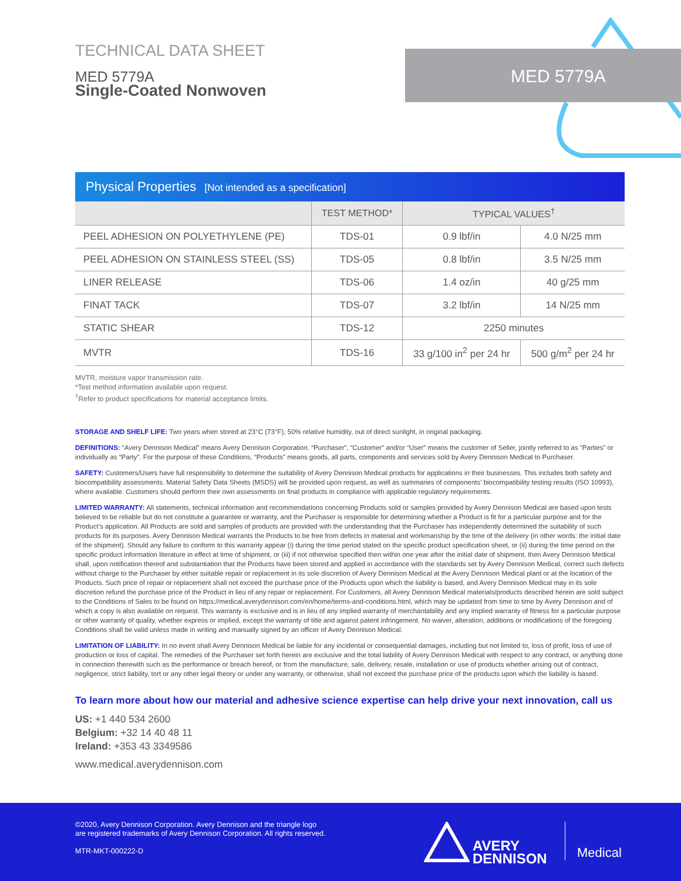MED 5779A
TECHNICAL DATA SHEET
MED 5779A
Single-Coated Nonwoven
Physical Properties [Not intended as a specification]
| | TEST METHOD* | TYPICAL VALUES<sup>†</sup> | |
| --- | --- | --- | --- |
| PEEL ADHESION ON POLYETHYLENE (PE) | TDS-01 | 0.9 lbf/in | 4.0 N/25 mm |
| PEEL ADHESION ON STAINLESS STEEL (SS) | TDS-05 | 0.8 lbf/in | 3.5 N/25 mm |
| LINER RELEASE | TDS-06 | 1.4 oz/in | 40 g/25 mm |
| FINAT TACK | TDS-07 | 3.2 lbf/in | 14 N/25 mm |
| STATIC SHEAR | TDS-12 | 2250 minutes | |
| MVTR | TDS-16 | 33 g/100 in<sup>2</sup> per 24 hr | 500 g/m<sup>2</sup> per 24 hr |
MVTR, moisture vapor transmission rate.
*Test method information available upon request.
<sup>†</sup> Refer to product specifications for material acceptance limits.
STORAGE AND SHELF LIFE: Two years when stored at 23°C (73°F), 50% relative humidity, out of direct sunlight, in original packaging.
DEFINITIONS: “Avery Dennison Medical” means Avery Dennison Corporation. “Purchaser”, “Customer” and/or “User” means the customer of Seller, jointly referred to as “Parties” or individually as “Party”. For the purpose of these Conditions, “Products” means goods, all parts, components and services sold by Avery Dennison Medical to Purchaser.
SAFETY: Customers/Users have full responsibility to determine the suitability of Avery Dennison Medical products for applications in their businesses. This includes both safety and biocompatibility assessments. Material Safety Data Sheets (MSDS) will be provided upon request, as well as summaries of components’ biocompatibility testing results (ISO 10993), where available. Customers should perform their own assessments on final products in compliance with applicable regulatory requirements.
LIMITED WARRANTY: All statements, technical information and recommendations concerning Products sold or samples provided by Avery Dennison Medical are based upon tests believed to be reliable but do not constitute a guarantee or warranty, and the Purchaser is responsible for determining whether a Product is fit for a particular purpose and for the Product’s application. All Products are sold and samples of products are provided with the understanding that the Purchaser has independently determined the suitability of such products for its purposes. Avery Dennison Medical warrants the Products to be free from defects in material and workmanship by the time of the delivery (in other words: the initial date of the shipment). Should any failure to conform to this warranty appear (i) during the time period stated on the specific product specification sheet, or (ii) during the time period on the specific product information literature in effect at time of shipment, or (iii) if not otherwise specified then within one year after the initial date of shipment, then Avery Dennison Medical shall, upon notification thereof and substantiation that the Products have been stored and applied in accordance with the standards set by Avery Dennison Medical, correct such defects without charge to the Purchaser by either suitable repair or replacement in its sole discretion of Avery Dennison Medical at the Avery Dennison Medical plant or at the location of the Products. Such price of repair or replacement shall not exceed the purchase price of the Products upon which the liability is based, and Avery Dennison Medical may in its sole discretion refund the purchase price of the Product in lieu of any repair or replacement. For Customers, all Avery Dennison Medical materials/products described herein are sold subject to the Conditions of Sales to be found on https://medical.averydennison.com/en/home/terms-and-conditions.html, which may be updated from time to time by Avery Dennison and of which a copy is also available on request. This warranty is exclusive and is in lieu of any implied warranty of merchantability and any implied warranty of fitness for a particular purpose or other warranty of quality, whether express or implied, except the warranty of title and against patent infringement. No waiver, alteration, additions or modifications of the foregoing Conditions shall be valid unless made in writing and manually signed by an officer of Avery Dennison Medical.
LIMITATION OF LIABILITY: In no event shall Avery Dennison Medical be liable for any incidental or consequential damages, including but not limited to, loss of profit, loss of use of production or loss of capital. The remedies of the Purchaser set forth herein are exclusive and the total liability of Avery Dennison Medical with respect to any contract, or anything done in connection therewith such as the performance or breach hereof, or from the manufacture, sale, delivery, resale, installation or use of products whether arising out of contract, negligence, strict liability, tort or any other legal theory or under any warranty, or otherwise, shall not exceed the purchase price of the products upon which the liability is based.
To learn more about how our material and adhesive science expertise can help drive your next innovation, call us
US: +1 440 534 2600
Belgium: +32 14 40 48 11
Ireland: +353 43 3349586
www.medical.averydennison.com
©2020, Avery Dennison Corporation. Avery Dennison and the triangle logo
are registered trademarks of Avery Dennison Corporation. All rights reserved.
MTR-MKT-000222-D
AVERY
DENNISON
Medical